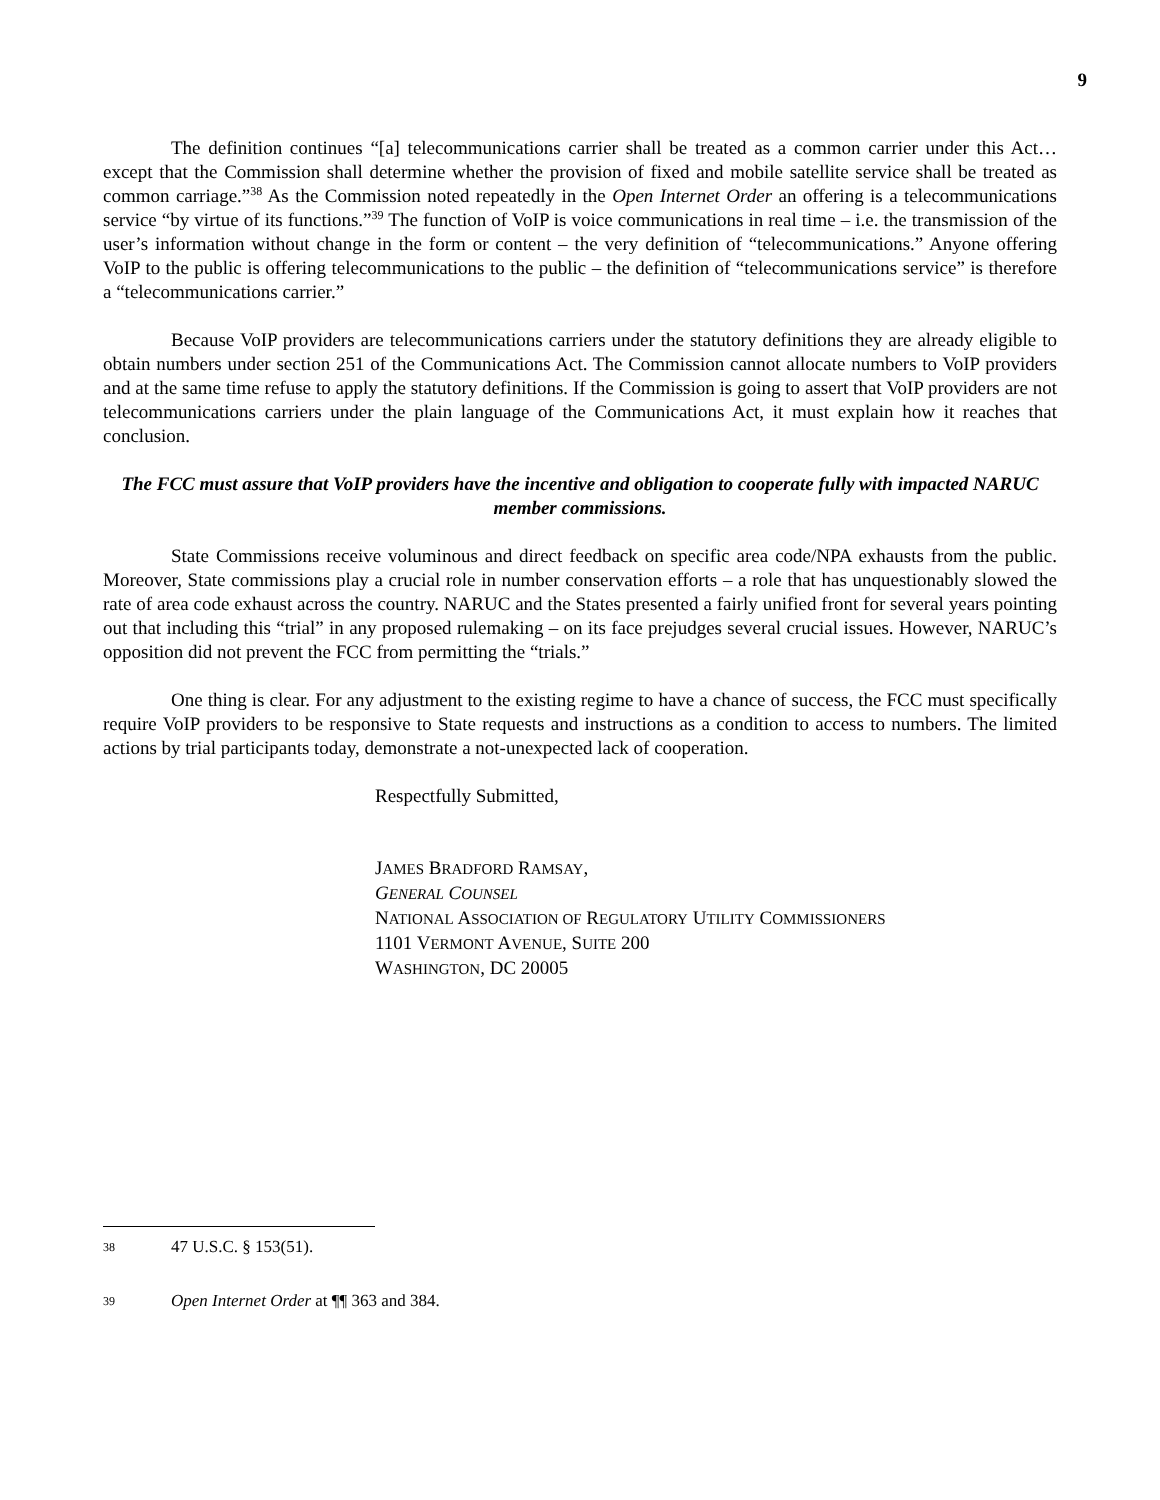9
The definition continues “[a] telecommunications carrier shall be treated as a common carrier under this Act… except that the Commission shall determine whether the provision of fixed and mobile satellite service shall be treated as common carriage.”<sup>38</sup> As the Commission noted repeatedly in the Open Internet Order an offering is a telecommunications service “by virtue of its functions.”<sup>39</sup> The function of VoIP is voice communications in real time – i.e. the transmission of the user’s information without change in the form or content – the very definition of “telecommunications.” Anyone offering VoIP to the public is offering telecommunications to the public – the definition of “telecommunications service” is therefore a “telecommunications carrier.”
Because VoIP providers are telecommunications carriers under the statutory definitions they are already eligible to obtain numbers under section 251 of the Communications Act. The Commission cannot allocate numbers to VoIP providers and at the same time refuse to apply the statutory definitions. If the Commission is going to assert that VoIP providers are not telecommunications carriers under the plain language of the Communications Act, it must explain how it reaches that conclusion.
The FCC must assure that VoIP providers have the incentive and obligation to cooperate fully with impacted NARUC member commissions.
State Commissions receive voluminous and direct feedback on specific area code/NPA exhausts from the public. Moreover, State commissions play a crucial role in number conservation efforts – a role that has unquestionably slowed the rate of area code exhaust across the country. NARUC and the States presented a fairly unified front for several years pointing out that including this “trial” in any proposed rulemaking – on its face prejudges several crucial issues. However, NARUC’s opposition did not prevent the FCC from permitting the “trials.”
One thing is clear. For any adjustment to the existing regime to have a chance of success, the FCC must specifically require VoIP providers to be responsive to State requests and instructions as a condition to access to numbers. The limited actions by trial participants today, demonstrate a not-unexpected lack of cooperation.
Respectfully Submitted,
JAMES BRADFORD RAMSAY,
GENERAL COUNSEL
NATIONAL ASSOCIATION OF REGULATORY UTILITY COMMISSIONERS
1101 VERMONT AVENUE, SUITE 200
WASHINGTON, DC 20005
38
47 U.S.C. § 153(51).
39
Open Internet Order at ¶¶ 363 and 384.